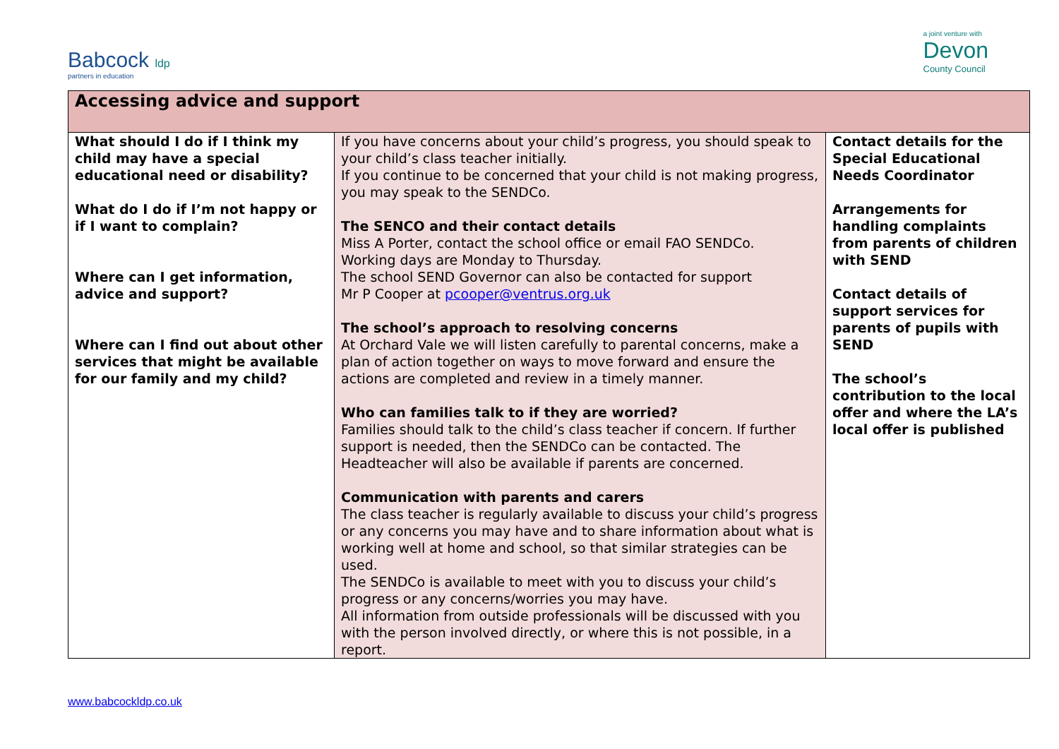Babcock ldp
partners in education
a joint venture with
Devon
County Council
| Accessing advice and support | | |
| --- | --- | --- |
| What should I do if I think my child may have a special educational need or disability? What do I do if I’m not happy or if I want to complain? Where can I get information, advice and support? Where can I find out about other services that might be available for our family and my child? | If you have concerns about your child’s progress, you should speak to your child’s class teacher initially. If you continue to be concerned that your child is not making progress, you may speak to the SENDCo. The SENCO and their contact details Miss A Porter, contact the school office or email FAO SENDCo. Working days are Monday to Thursday. The school SEND Governor can also be contacted for support Mr P Cooper at pcooper@ventrus.org.uk The school’s approach to resolving concerns At Orchard Vale we will listen carefully to parental concerns, make a plan of action together on ways to move forward and ensure the actions are completed and review in a timely manner. Who can families talk to if they are worried? Families should talk to the child’s class teacher if concern. If further support is needed, then the SENDCo can be contacted. The Headteacher will also be available if parents are concerned. Communication with parents and carers The class teacher is regularly available to discuss your child’s progress or any concerns you may have and to share information about what is working well at home and school, so that similar strategies can be used. The SENDCo is available to meet with you to discuss your child’s progress or any concerns/worries you may have. All information from outside professionals will be discussed with you with the person involved directly, or where this is not possible, in a report. | Contact details for the Special Educational Needs Coordinator Arrangements for handling complaints from parents of children with SEND Contact details of support services for parents of pupils with SEND The school’s contribution to the local offer and where the LA’s local offer is published |
www.babcockldp.co.uk